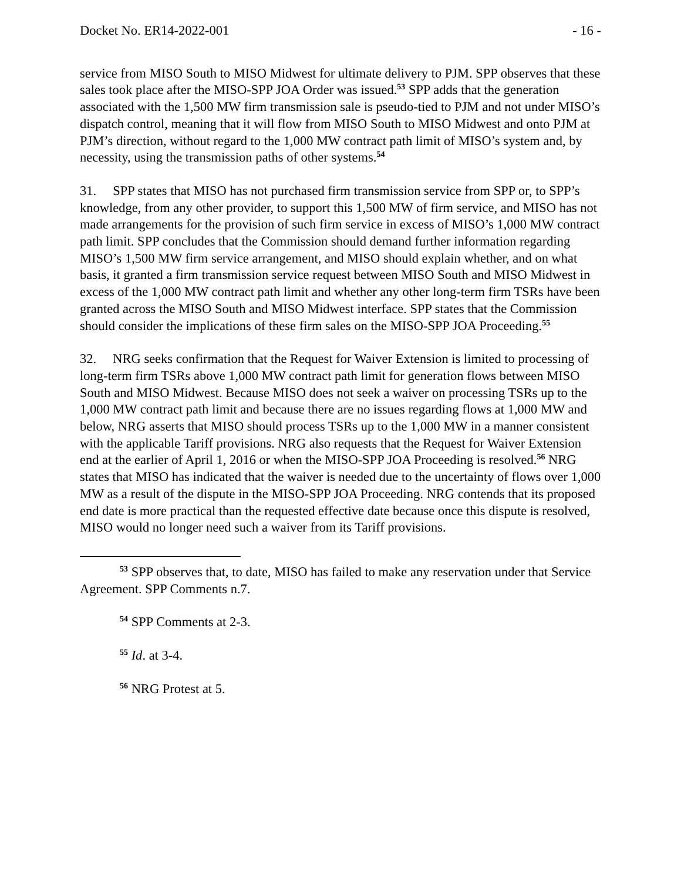Docket No. ER14-2022-001 - 16 -
service from MISO South to MISO Midwest for ultimate delivery to PJM. SPP observes that these sales took place after the MISO-SPP JOA Order was issued.<sup>53</sup> SPP adds that the generation associated with the 1,500 MW firm transmission sale is pseudo-tied to PJM and not under MISO’s dispatch control, meaning that it will flow from MISO South to MISO Midwest and onto PJM at PJM’s direction, without regard to the 1,000 MW contract path limit of MISO’s system and, by necessity, using the transmission paths of other systems.<sup>54</sup>
31. SPP states that MISO has not purchased firm transmission service from SPP or, to SPP’s knowledge, from any other provider, to support this 1,500 MW of firm service, and MISO has not made arrangements for the provision of such firm service in excess of MISO’s 1,000 MW contract path limit. SPP concludes that the Commission should demand further information regarding MISO’s 1,500 MW firm service arrangement, and MISO should explain whether, and on what basis, it granted a firm transmission service request between MISO South and MISO Midwest in excess of the 1,000 MW contract path limit and whether any other long-term firm TSRs have been granted across the MISO South and MISO Midwest interface. SPP states that the Commission should consider the implications of these firm sales on the MISO-SPP JOA Proceeding.<sup>55</sup>
32. NRG seeks confirmation that the Request for Waiver Extension is limited to processing of long-term firm TSRs above 1,000 MW contract path limit for generation flows between MISO South and MISO Midwest. Because MISO does not seek a waiver on processing TSRs up to the 1,000 MW contract path limit and because there are no issues regarding flows at 1,000 MW and below, NRG asserts that MISO should process TSRs up to the 1,000 MW in a manner consistent with the applicable Tariff provisions. NRG also requests that the Request for Waiver Extension end at the earlier of April 1, 2016 or when the MISO-SPP JOA Proceeding is resolved.<sup>56</sup> NRG states that MISO has indicated that the waiver is needed due to the uncertainty of flows over 1,000 MW as a result of the dispute in the MISO-SPP JOA Proceeding. NRG contends that its proposed end date is more practical than the requested effective date because once this dispute is resolved, MISO would no longer need such a waiver from its Tariff provisions.
<sup>53</sup> SPP observes that, to date, MISO has failed to make any reservation under that Service Agreement. SPP Comments n.7.
<sup>54</sup> SPP Comments at 2-3.
<sup>55</sup> Id. at 3-4.
<sup>56</sup> NRG Protest at 5.